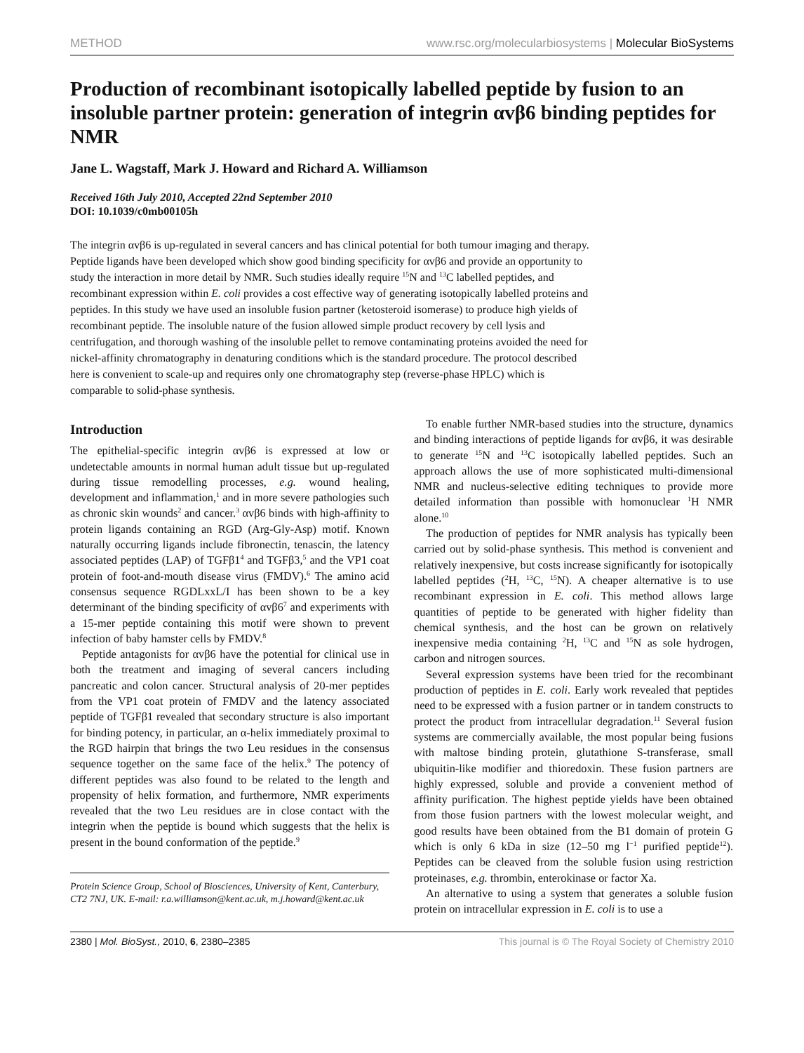METHOD www.rsc.org/molecularbiosystems | Molecular BioSystems
Production of recombinant isotopically labelled peptide by fusion to an insoluble partner protein: generation of integrin αvβ6 binding peptides for NMR
Jane L. Wagstaff, Mark J. Howard and Richard A. Williamson
Received 16th July 2010, Accepted 22nd September 2010
DOI: 10.1039/c0mb00105h
The integrin αvβ6 is up-regulated in several cancers and has clinical potential for both tumour imaging and therapy. Peptide ligands have been developed which show good binding specificity for αvβ6 and provide an opportunity to study the interaction in more detail by NMR. Such studies ideally require <sup>15</sup>N and <sup>13</sup>C labelled peptides, and recombinant expression within E. coli provides a cost effective way of generating isotopically labelled proteins and peptides. In this study we have used an insoluble fusion partner (ketosteroid isomerase) to produce high yields of recombinant peptide. The insoluble nature of the fusion allowed simple product recovery by cell lysis and centrifugation, and thorough washing of the insoluble pellet to remove contaminating proteins avoided the need for nickel-affinity chromatography in denaturing conditions which is the standard procedure. The protocol described here is convenient to scale-up and requires only one chromatography step (reverse-phase HPLC) which is comparable to solid-phase synthesis.
Introduction
The epithelial-specific integrin αvβ6 is expressed at low or undetectable amounts in normal human adult tissue but up-regulated during tissue remodelling processes, e.g. wound healing, development and inflammation,<sup>1</sup> and in more severe pathologies such as chronic skin wounds<sup>2</sup> and cancer.<sup>3</sup> αvβ6 binds with high-affinity to protein ligands containing an RGD (Arg-Gly-Asp) motif. Known naturally occurring ligands include fibronectin, tenascin, the latency associated peptides (LAP) of TGFβ1<sup>4</sup> and TGFβ3,<sup>5</sup> and the VP1 coat protein of foot-and-mouth disease virus (FMDV).<sup>6</sup> The amino acid consensus sequence RGDLxxL/I has been shown to be a key determinant of the binding specificity of αvβ6<sup>7</sup> and experiments with a 15-mer peptide containing this motif were shown to prevent infection of baby hamster cells by FMDV.<sup>8</sup>
Peptide antagonists for αvβ6 have the potential for clinical use in both the treatment and imaging of several cancers including pancreatic and colon cancer. Structural analysis of 20-mer peptides from the VP1 coat protein of FMDV and the latency associated peptide of TGFβ1 revealed that secondary structure is also important for binding potency, in particular, an α-helix immediately proximal to the RGD hairpin that brings the two Leu residues in the consensus sequence together on the same face of the helix.<sup>9</sup> The potency of different peptides was also found to be related to the length and propensity of helix formation, and furthermore, NMR experiments revealed that the two Leu residues are in close contact with the integrin when the peptide is bound which suggests that the helix is present in the bound conformation of the peptide.<sup>9</sup>
Protein Science Group, School of Biosciences, University of Kent, Canterbury, CT2 7NJ, UK. E-mail: r.a.williamson@kent.ac.uk, m.j.howard@kent.ac.uk
To enable further NMR-based studies into the structure, dynamics and binding interactions of peptide ligands for αvβ6, it was desirable to generate <sup>15</sup>N and <sup>13</sup>C isotopically labelled peptides. Such an approach allows the use of more sophisticated multi-dimensional NMR and nucleus-selective editing techniques to provide more detailed information than possible with homonuclear <sup>1</sup>H NMR alone.<sup>10</sup>
The production of peptides for NMR analysis has typically been carried out by solid-phase synthesis. This method is convenient and relatively inexpensive, but costs increase significantly for isotopically labelled peptides (<sup>2</sup>H, <sup>13</sup>C, <sup>15</sup>N). A cheaper alternative is to use recombinant expression in E. coli. This method allows large quantities of peptide to be generated with higher fidelity than chemical synthesis, and the host can be grown on relatively inexpensive media containing <sup>2</sup>H, <sup>13</sup>C and <sup>15</sup>N as sole hydrogen, carbon and nitrogen sources.
Several expression systems have been tried for the recombinant production of peptides in E. coli. Early work revealed that peptides need to be expressed with a fusion partner or in tandem constructs to protect the product from intracellular degradation.<sup>11</sup> Several fusion systems are commercially available, the most popular being fusions with maltose binding protein, glutathione S-transferase, small ubiquitin-like modifier and thioredoxin. These fusion partners are highly expressed, soluble and provide a convenient method of affinity purification. The highest peptide yields have been obtained from those fusion partners with the lowest molecular weight, and good results have been obtained from the B1 domain of protein G which is only 6 kDa in size (12–50 mg l<sup>−1</sup> purified peptide<sup>12</sup>). Peptides can be cleaved from the soluble fusion using restriction proteinases, e.g. thrombin, enterokinase or factor Xa.
An alternative to using a system that generates a soluble fusion protein on intracellular expression in E. coli is to use a
2380 | Mol. BioSyst., 2010, 6, 2380–2385 This journal is © The Royal Society of Chemistry 2010